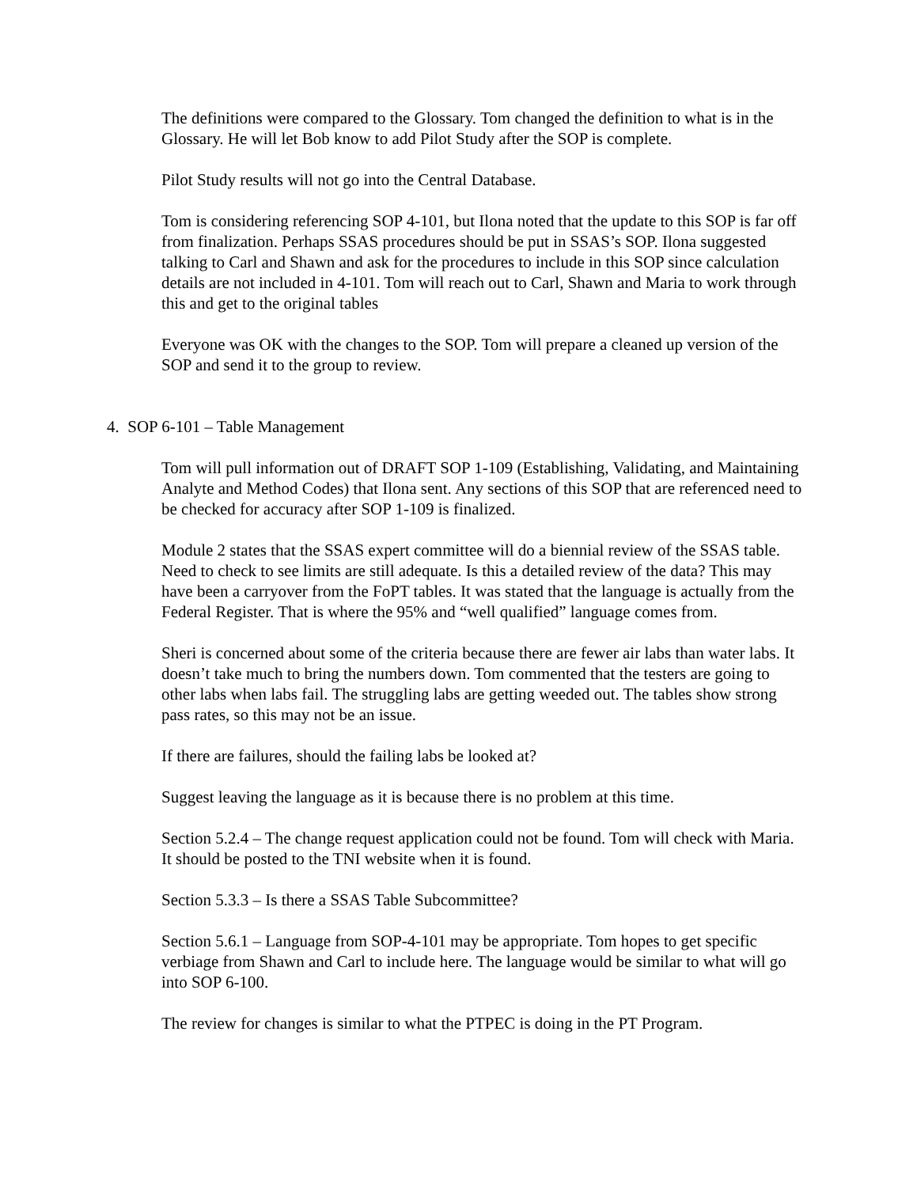The definitions were compared to the Glossary. Tom changed the definition to what is in the Glossary. He will let Bob know to add Pilot Study after the SOP is complete.
Pilot Study results will not go into the Central Database.
Tom is considering referencing SOP 4-101, but Ilona noted that the update to this SOP is far off from finalization. Perhaps SSAS procedures should be put in SSAS’s SOP. Ilona suggested talking to Carl and Shawn and ask for the procedures to include in this SOP since calculation details are not included in 4-101. Tom will reach out to Carl, Shawn and Maria to work through this and get to the original tables
Everyone was OK with the changes to the SOP. Tom will prepare a cleaned up version of the SOP and send it to the group to review.
4. SOP 6-101 – Table Management
Tom will pull information out of DRAFT SOP 1-109 (Establishing, Validating, and Maintaining Analyte and Method Codes) that Ilona sent. Any sections of this SOP that are referenced need to be checked for accuracy after SOP 1-109 is finalized.
Module 2 states that the SSAS expert committee will do a biennial review of the SSAS table. Need to check to see limits are still adequate. Is this a detailed review of the data? This may have been a carryover from the FoPT tables. It was stated that the language is actually from the Federal Register. That is where the 95% and “well qualified” language comes from.
Sheri is concerned about some of the criteria because there are fewer air labs than water labs. It doesn’t take much to bring the numbers down. Tom commented that the testers are going to other labs when labs fail. The struggling labs are getting weeded out. The tables show strong pass rates, so this may not be an issue.
If there are failures, should the failing labs be looked at?
Suggest leaving the language as it is because there is no problem at this time.
Section 5.2.4 – The change request application could not be found. Tom will check with Maria. It should be posted to the TNI website when it is found.
Section 5.3.3 – Is there a SSAS Table Subcommittee?
Section 5.6.1 – Language from SOP-4-101 may be appropriate. Tom hopes to get specific verbiage from Shawn and Carl to include here. The language would be similar to what will go into SOP 6-100.
The review for changes is similar to what the PTPEC is doing in the PT Program.